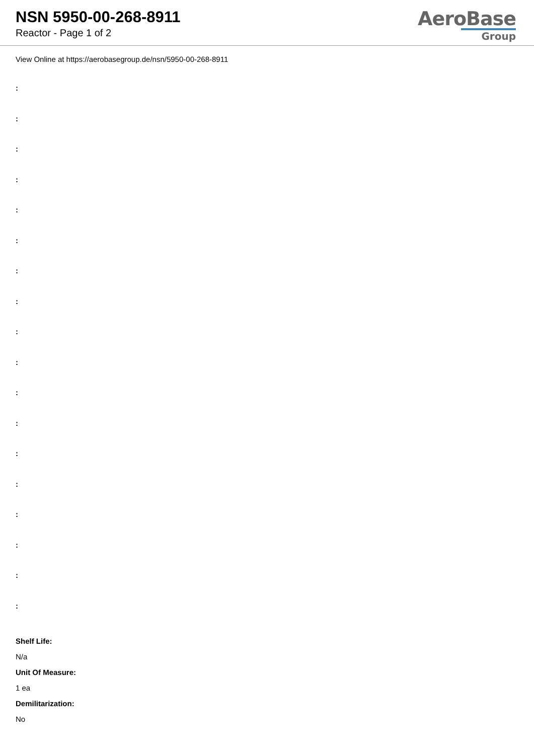NSN 5950-00-268-8911
Reactor - Page 1 of 2
AeroBase
Group
View Online at https://aerobasegroup.de/nsn/5950-00-268-8911
:
:
:
:
:
:
:
:
:
:
:
:
:
:
:
:
:
:
Shelf Life:
N/a
Unit Of Measure:
1 ea
Demilitarization:
No